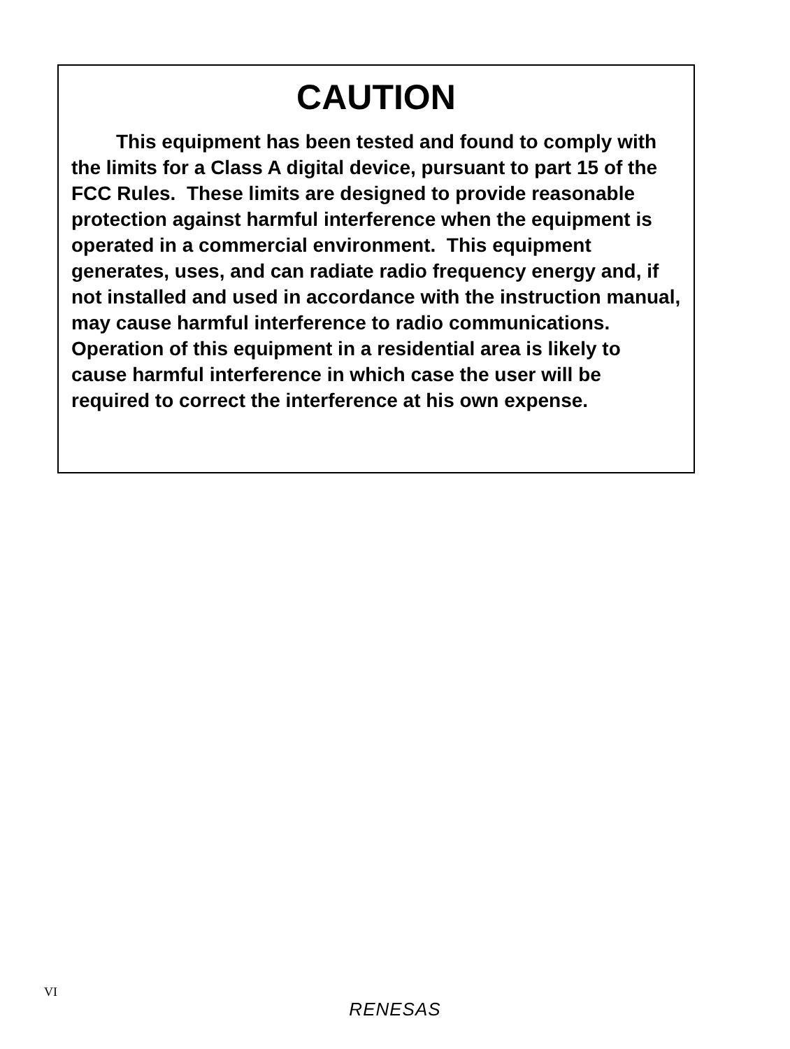CAUTION
This equipment has been tested and found to comply with the limits for a Class A digital device, pursuant to part 15 of the FCC Rules. These limits are designed to provide reasonable protection against harmful interference when the equipment is operated in a commercial environment. This equipment generates, uses, and can radiate radio frequency energy and, if not installed and used in accordance with the instruction manual, may cause harmful interference to radio communications. Operation of this equipment in a residential area is likely to cause harmful interference in which case the user will be required to correct the interference at his own expense.
VI
RENESAS